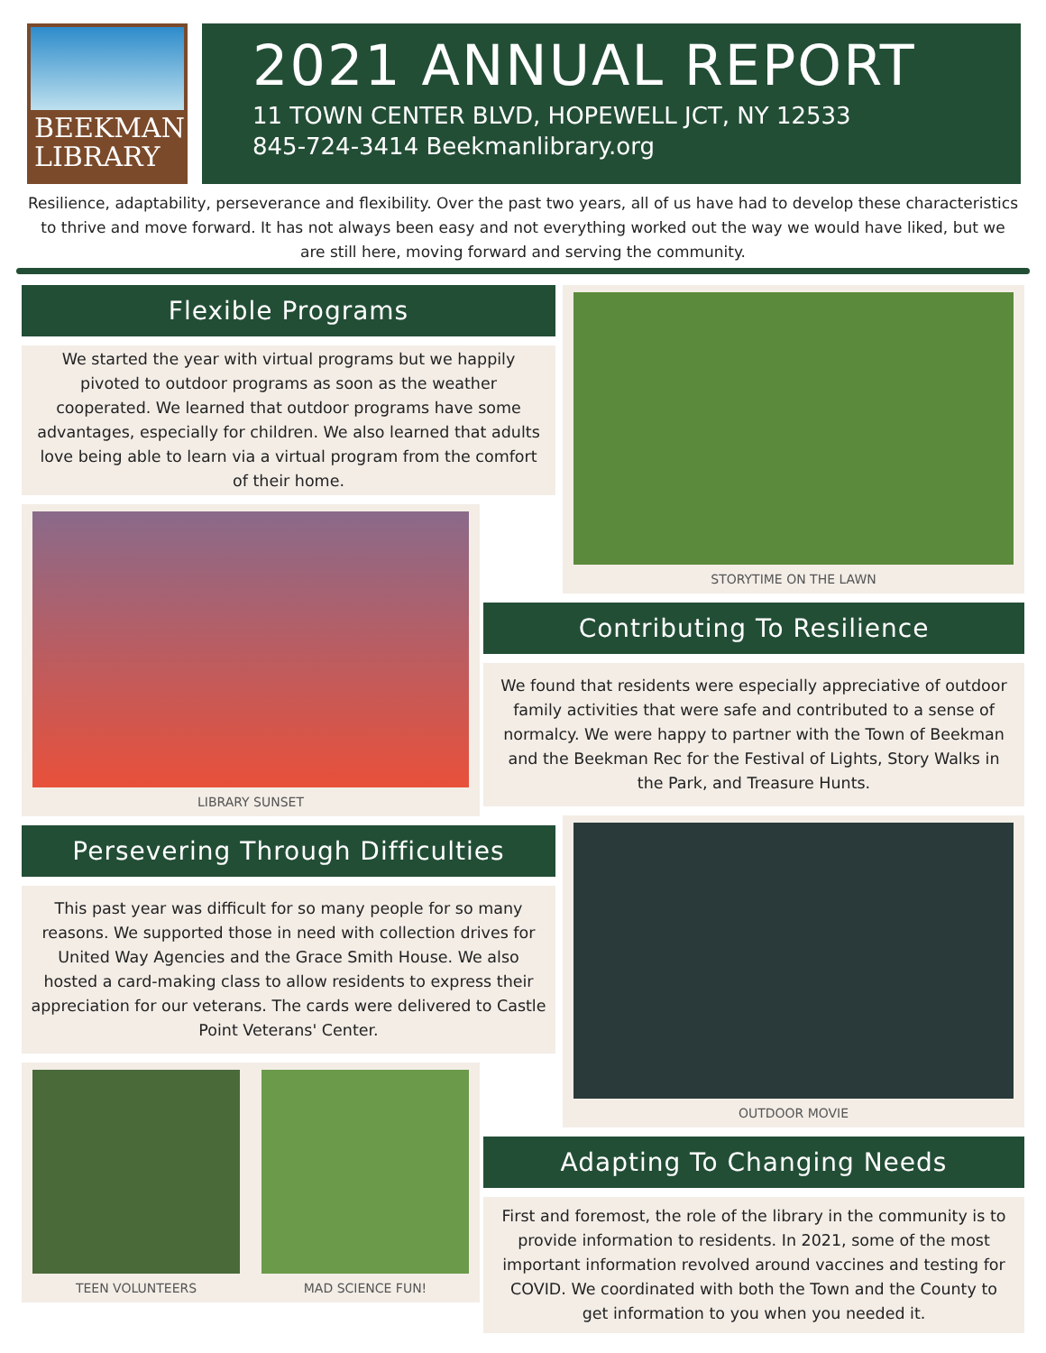BEEKMAN
LIBRARY
2021 ANNUAL REPORT
11 TOWN CENTER BLVD, HOPEWELL JCT, NY 12533
845-724-3414 Beekmanlibrary.org
Resilience, adaptability, perseverance and flexibility. Over the past two years, all of us have had to develop these characteristics to thrive and move forward. It has not always been easy and not everything worked out the way we would have liked, but we are still here, moving forward and serving the community.
Flexible Programs
We started the year with virtual programs but we happily pivoted to outdoor programs as soon as the weather cooperated. We learned that outdoor programs have some advantages, especially for children. We also learned that adults love being able to learn via a virtual program from the comfort of their home.
LIBRARY SUNSET
Persevering Through Difficulties
This past year was difficult for so many people for so many reasons. We supported those in need with collection drives for United Way Agencies and the Grace Smith House. We also hosted a card-making class to allow residents to express their appreciation for our veterans. The cards were delivered to Castle Point Veterans' Center.
TEEN VOLUNTEERS MAD SCIENCE FUN!
STORYTIME ON THE LAWN
Contributing To Resilience
We found that residents were especially appreciative of outdoor family activities that were safe and contributed to a sense of normalcy. We were happy to partner with the Town of Beekman and the Beekman Rec for the Festival of Lights, Story Walks in the Park, and Treasure Hunts.
OUTDOOR MOVIE
Adapting To Changing Needs
First and foremost, the role of the library in the community is to provide information to residents. In 2021, some of the most important information revolved around vaccines and testing for COVID. We coordinated with both the Town and the County to get information to you when you needed it.